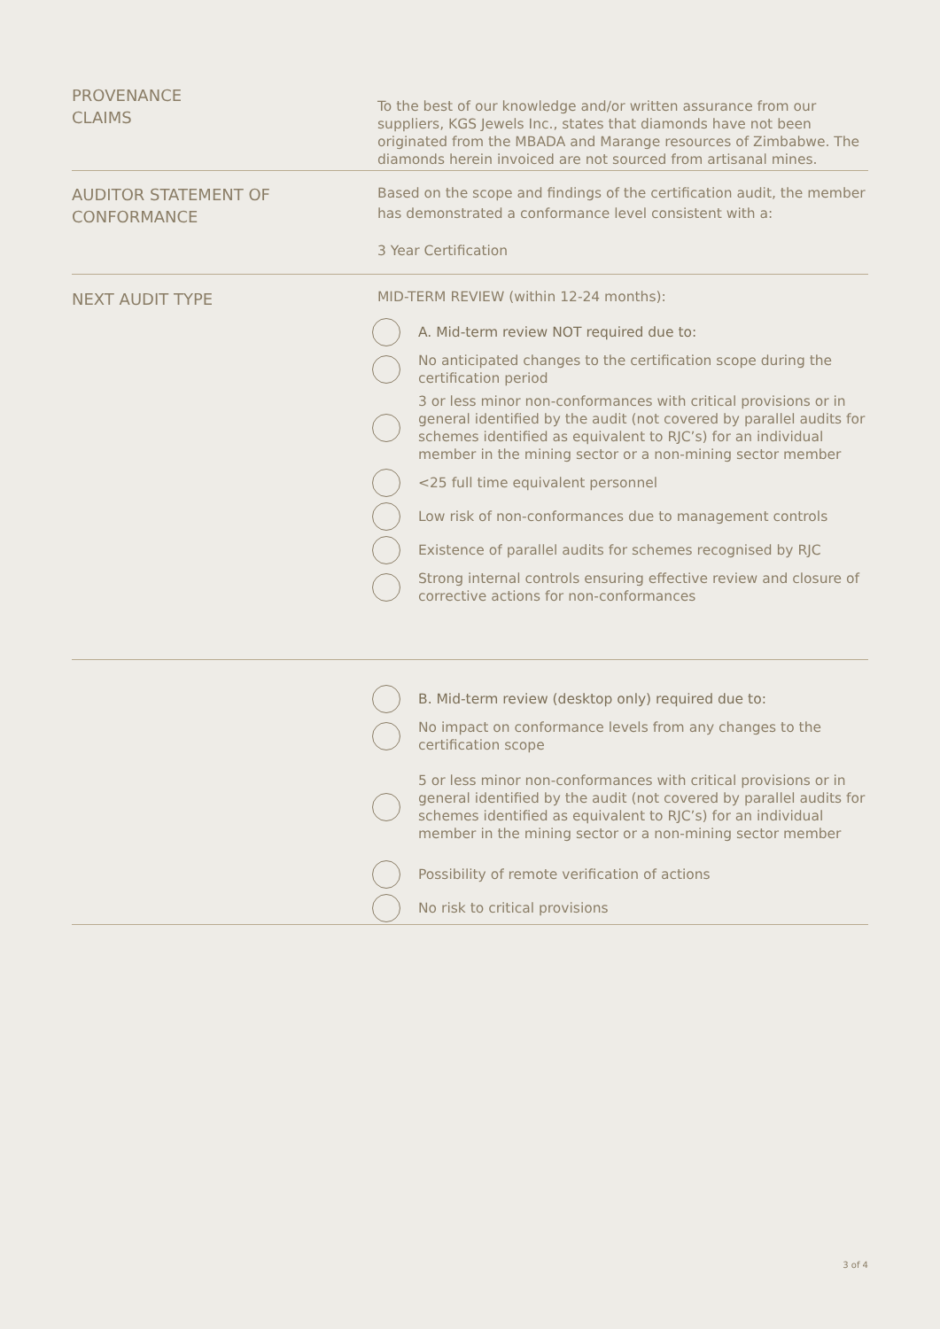PROVENANCE
CLAIMS
To the best of our knowledge and/or written assurance from our suppliers, KGS Jewels Inc., states that diamonds have not been originated from the MBADA and Marange resources of Zimbabwe. The diamonds herein invoiced are not sourced from artisanal mines.
AUDITOR STATEMENT OF
CONFORMANCE
Based on the scope and findings of the certification audit, the member has demonstrated a conformance level consistent with a:
3 Year Certification
NEXT AUDIT TYPE
MID-TERM REVIEW (within 12-24 months):
A. Mid-term review NOT required due to:
No anticipated changes to the certification scope during the certification period
3 or less minor non-conformances with critical provisions or in general identified by the audit (not covered by parallel audits for schemes identified as equivalent to RJC’s) for an individual member in the mining sector or a non-mining sector member
<25 full time equivalent personnel
Low risk of non-conformances due to management controls
Existence of parallel audits for schemes recognised by RJC
Strong internal controls ensuring effective review and closure of corrective actions for non-conformances
B. Mid-term review (desktop only) required due to:
No impact on conformance levels from any changes to the certification scope
5 or less minor non-conformances with critical provisions or in general identified by the audit (not covered by parallel audits for schemes identified as equivalent to RJC’s) for an individual member in the mining sector or a non-mining sector member
Possibility of remote verification of actions
No risk to critical provisions
3 of 4